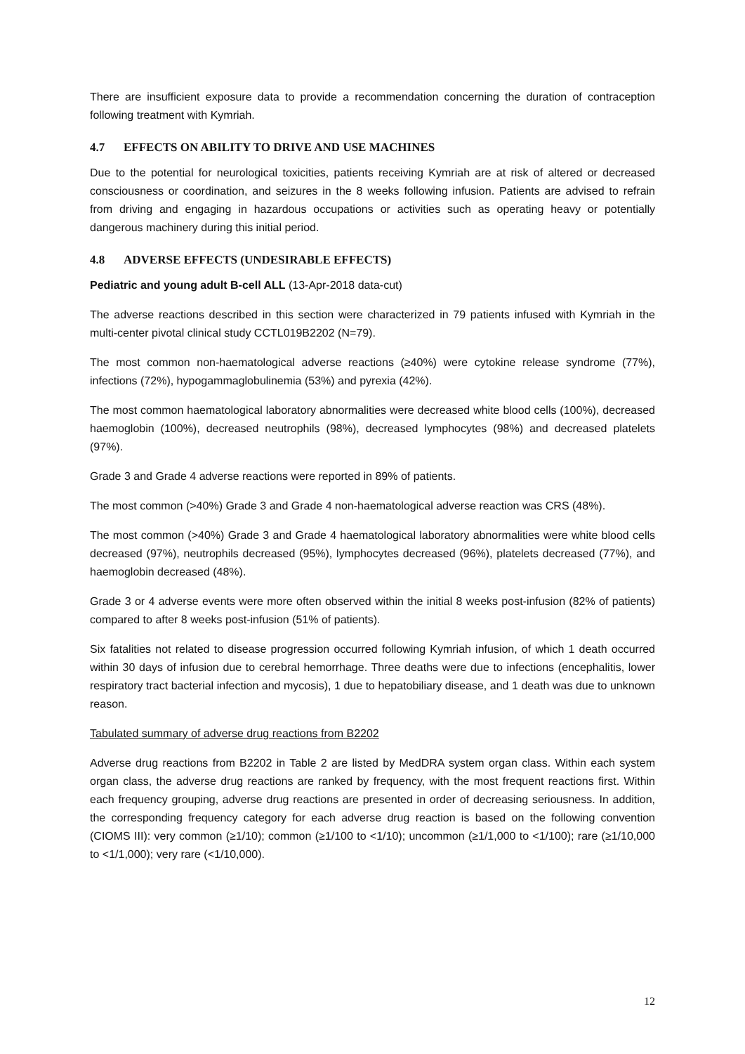There are insufficient exposure data to provide a recommendation concerning the duration of contraception following treatment with Kymriah.
4.7 EFFECTS ON ABILITY TO DRIVE AND USE MACHINES
Due to the potential for neurological toxicities, patients receiving Kymriah are at risk of altered or decreased consciousness or coordination, and seizures in the 8 weeks following infusion. Patients are advised to refrain from driving and engaging in hazardous occupations or activities such as operating heavy or potentially dangerous machinery during this initial period.
4.8 ADVERSE EFFECTS (UNDESIRABLE EFFECTS)
Pediatric and young adult B-cell ALL (13-Apr-2018 data-cut)
The adverse reactions described in this section were characterized in 79 patients infused with Kymriah in the multi-center pivotal clinical study CCTL019B2202 (N=79).
The most common non-haematological adverse reactions (≥40%) were cytokine release syndrome (77%), infections (72%), hypogammaglobulinemia (53%) and pyrexia (42%).
The most common haematological laboratory abnormalities were decreased white blood cells (100%), decreased haemoglobin (100%), decreased neutrophils (98%), decreased lymphocytes (98%) and decreased platelets (97%).
Grade 3 and Grade 4 adverse reactions were reported in 89% of patients.
The most common (>40%) Grade 3 and Grade 4 non-haematological adverse reaction was CRS (48%).
The most common (>40%) Grade 3 and Grade 4 haematological laboratory abnormalities were white blood cells decreased (97%), neutrophils decreased (95%), lymphocytes decreased (96%), platelets decreased (77%), and haemoglobin decreased (48%).
Grade 3 or 4 adverse events were more often observed within the initial 8 weeks post-infusion (82% of patients) compared to after 8 weeks post-infusion (51% of patients).
Six fatalities not related to disease progression occurred following Kymriah infusion, of which 1 death occurred within 30 days of infusion due to cerebral hemorrhage. Three deaths were due to infections (encephalitis, lower respiratory tract bacterial infection and mycosis), 1 due to hepatobiliary disease, and 1 death was due to unknown reason.
Tabulated summary of adverse drug reactions from B2202
Adverse drug reactions from B2202 in Table 2 are listed by MedDRA system organ class. Within each system organ class, the adverse drug reactions are ranked by frequency, with the most frequent reactions first. Within each frequency grouping, adverse drug reactions are presented in order of decreasing seriousness. In addition, the corresponding frequency category for each adverse drug reaction is based on the following convention (CIOMS III): very common (≥1/10); common (≥1/100 to <1/10); uncommon (≥1/1,000 to <1/100); rare (≥1/10,000 to <1/1,000); very rare (<1/10,000).
12